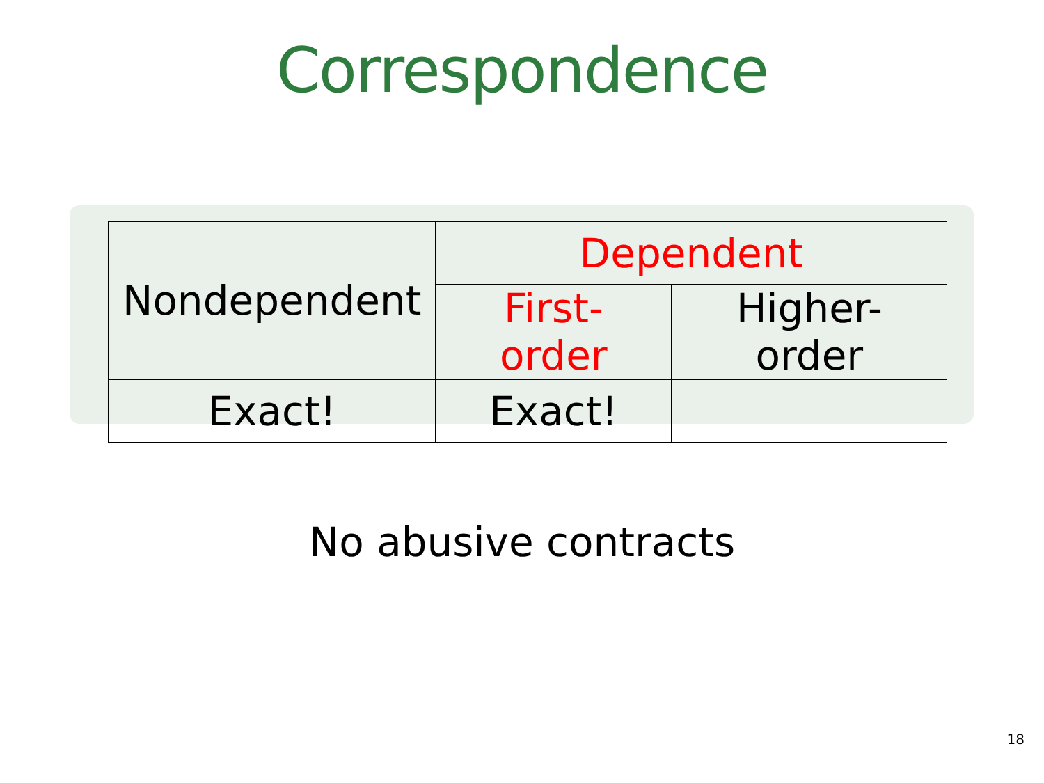Correspondence
| Nondependent | Dependent | |
| --- | --- | --- |
| | First-order | Higher-order |
| Exact! | Exact! | |
No abusive contracts
18